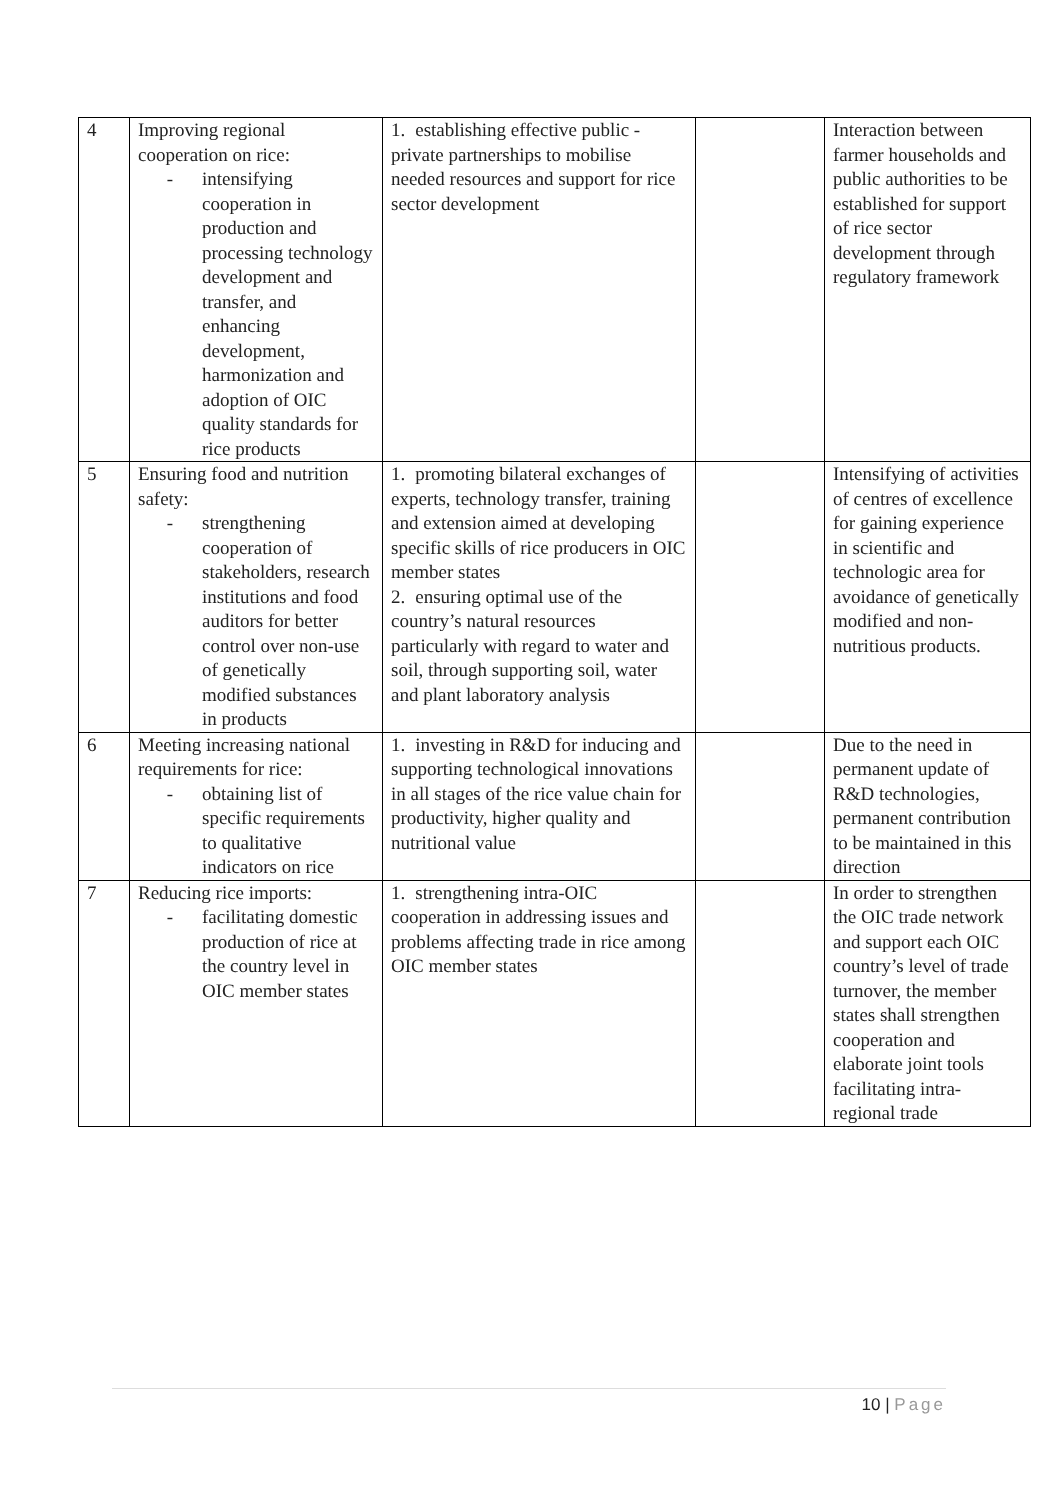| 4 | Improving regional cooperation on rice: - intensifying cooperation in production and processing technology development and transfer, and enhancing development, harmonization and adoption of OIC quality standards for rice products | 1. establishing effective public - private partnerships to mobilise needed resources and support for rice sector development | | Interaction between farmer households and public authorities to be established for support of rice sector development through regulatory framework |
| 5 | Ensuring food and nutrition safety: - strengthening cooperation of stakeholders, research institutions and food auditors for better control over non-use of genetically modified substances in products | 1. promoting bilateral exchanges of experts, technology transfer, training and extension aimed at developing specific skills of rice producers in OIC member states 2. ensuring optimal use of the country’s natural resources particularly with regard to water and soil, through supporting soil, water and plant laboratory analysis | | Intensifying of activities of centres of excellence for gaining experience in scientific and technologic area for avoidance of genetically modified and non-nutritious products. |
| 6 | Meeting increasing national requirements for rice: - obtaining list of specific requirements to qualitative indicators on rice | 1. investing in R&D for inducing and supporting technological innovations in all stages of the rice value chain for productivity, higher quality and nutritional value | | Due to the need in permanent update of R&D technologies, permanent contribution to be maintained in this direction |
| 7 | Reducing rice imports: - facilitating domestic production of rice at the country level in OIC member states | 1. strengthening intra-OIC cooperation in addressing issues and problems affecting trade in rice among OIC member states | | In order to strengthen the OIC trade network and support each OIC country’s level of trade turnover, the member states shall strengthen cooperation and elaborate joint tools facilitating intra-regional trade |
10 | Page